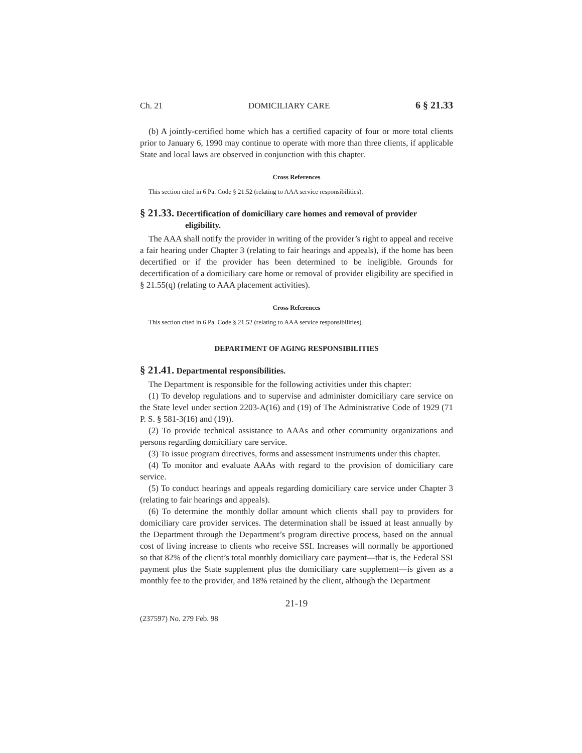Ch. 21 DOMICILIARY CARE 6 § 21.33
(b) A jointly-certified home which has a certified capacity of four or more total clients prior to January 6, 1990 may continue to operate with more than three clients, if applicable State and local laws are observed in conjunction with this chapter.
Cross References
This section cited in 6 Pa. Code § 21.52 (relating to AAA service responsibilities).
§ 21.33. Decertification of domiciliary care homes and removal of provider eligibility.
The AAA shall notify the provider in writing of the provider’s right to appeal and receive a fair hearing under Chapter 3 (relating to fair hearings and appeals), if the home has been decertified or if the provider has been determined to be ineligible. Grounds for decertification of a domiciliary care home or removal of provider eligibility are specified in § 21.55(q) (relating to AAA placement activities).
Cross References
This section cited in 6 Pa. Code § 21.52 (relating to AAA service responsibilities).
DEPARTMENT OF AGING RESPONSIBILITIES
§ 21.41. Departmental responsibilities.
The Department is responsible for the following activities under this chapter:
(1) To develop regulations and to supervise and administer domiciliary care service on the State level under section 2203-A(16) and (19) of The Administrative Code of 1929 (71 P. S. § 581-3(16) and (19)).
(2) To provide technical assistance to AAAs and other community organizations and persons regarding domiciliary care service.
(3) To issue program directives, forms and assessment instruments under this chapter.
(4) To monitor and evaluate AAAs with regard to the provision of domiciliary care service.
(5) To conduct hearings and appeals regarding domiciliary care service under Chapter 3 (relating to fair hearings and appeals).
(6) To determine the monthly dollar amount which clients shall pay to providers for domiciliary care provider services. The determination shall be issued at least annually by the Department through the Department’s program directive process, based on the annual cost of living increase to clients who receive SSI. Increases will normally be apportioned so that 82% of the client’s total monthly domiciliary care payment—that is, the Federal SSI payment plus the State supplement plus the domiciliary care supplement—is given as a monthly fee to the provider, and 18% retained by the client, although the Department
21-19
(237597) No. 279 Feb. 98